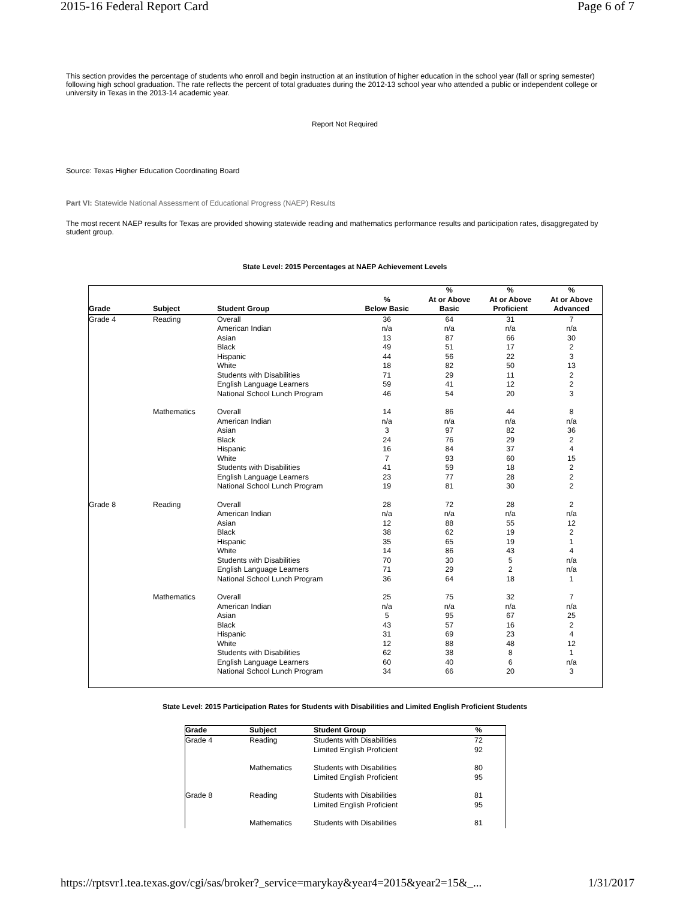2015-16 Federal Report Card Page 6 of 7
This section provides the percentage of students who enroll and begin instruction at an institution of higher education in the school year (fall or spring semester) following high school graduation. The rate reflects the percent of total graduates during the 2012-13 school year who attended a public or independent college or university in Texas in the 2013-14 academic year.
Report Not Required
Source: Texas Higher Education Coordinating Board
Part VI: Statewide National Assessment of Educational Progress (NAEP) Results
The most recent NAEP results for Texas are provided showing statewide reading and mathematics performance results and participation rates, disaggregated by student group.
State Level: 2015 Percentages at NAEP Achievement Levels
| Grade | Subject | Student Group | % Below Basic | % At or Above Basic | % At or Above Proficient | % At or Above Advanced |
| --- | --- | --- | --- | --- | --- | --- |
| Grade 4 | Reading | Overall | 36 | 64 | 31 | 7 |
| | | American Indian | n/a | n/a | n/a | n/a |
| | | Asian | 13 | 87 | 66 | 30 |
| | | Black | 49 | 51 | 17 | 2 |
| | | Hispanic | 44 | 56 | 22 | 3 |
| | | White | 18 | 82 | 50 | 13 |
| | | Students with Disabilities | 71 | 29 | 11 | 2 |
| | | English Language Learners | 59 | 41 | 12 | 2 |
| | | National School Lunch Program | 46 | 54 | 20 | 3 |
| | Mathematics | Overall | 14 | 86 | 44 | 8 |
| | | American Indian | n/a | n/a | n/a | n/a |
| | | Asian | 3 | 97 | 82 | 36 |
| | | Black | 24 | 76 | 29 | 2 |
| | | Hispanic | 16 | 84 | 37 | 4 |
| | | White | 7 | 93 | 60 | 15 |
| | | Students with Disabilities | 41 | 59 | 18 | 2 |
| | | English Language Learners | 23 | 77 | 28 | 2 |
| | | National School Lunch Program | 19 | 81 | 30 | 2 |
| Grade 8 | Reading | Overall | 28 | 72 | 28 | 2 |
| | | American Indian | n/a | n/a | n/a | n/a |
| | | Asian | 12 | 88 | 55 | 12 |
| | | Black | 38 | 62 | 19 | 2 |
| | | Hispanic | 35 | 65 | 19 | 1 |
| | | White | 14 | 86 | 43 | 4 |
| | | Students with Disabilities | 70 | 30 | 5 | n/a |
| | | English Language Learners | 71 | 29 | 2 | n/a |
| | | National School Lunch Program | 36 | 64 | 18 | 1 |
| | Mathematics | Overall | 25 | 75 | 32 | 7 |
| | | American Indian | n/a | n/a | n/a | n/a |
| | | Asian | 5 | 95 | 67 | 25 |
| | | Black | 43 | 57 | 16 | 2 |
| | | Hispanic | 31 | 69 | 23 | 4 |
| | | White | 12 | 88 | 48 | 12 |
| | | Students with Disabilities | 62 | 38 | 8 | 1 |
| | | English Language Learners | 60 | 40 | 6 | n/a |
| | | National School Lunch Program | 34 | 66 | 20 | 3 |
State Level: 2015 Participation Rates for Students with Disabilities and Limited English Proficient Students
| Grade | Subject | Student Group | % |
| --- | --- | --- | --- |
| Grade 4 | Reading | Students with Disabilities | 72 |
| | | Limited English Proficient | 92 |
| | Mathematics | Students with Disabilities | 80 |
| | | Limited English Proficient | 95 |
| Grade 8 | Reading | Students with Disabilities | 81 |
| | | Limited English Proficient | 95 |
| | Mathematics | Students with Disabilities | 81 |
https://rptsvr1.tea.texas.gov/cgi/sas/broker?_service=marykay&year4=2015&year2=15&_... 1/31/2017